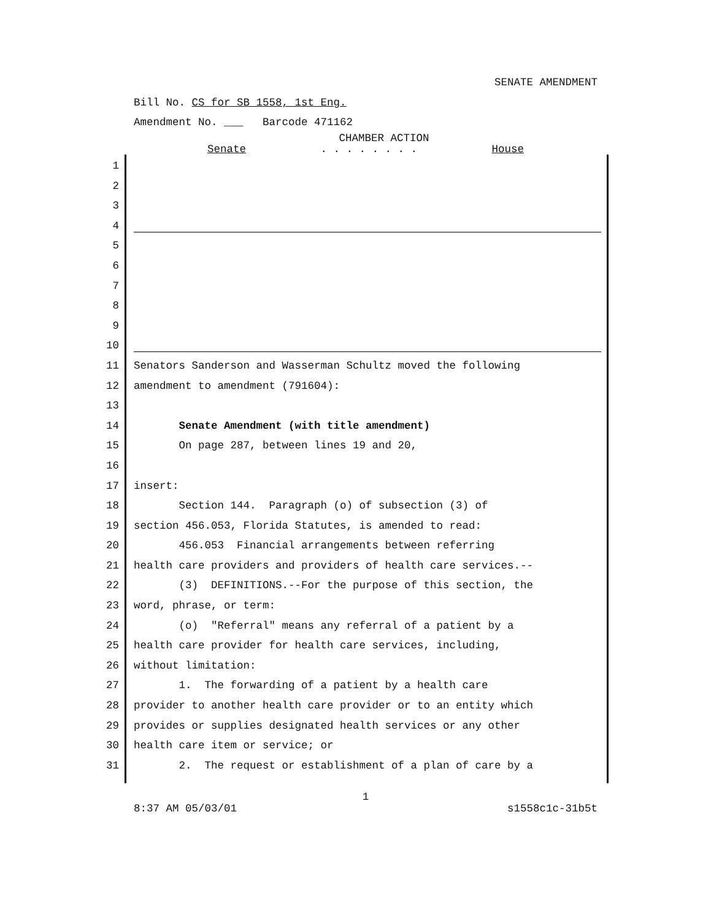SENATE AMENDMENT
Bill No. CS for SB 1558, 1st Eng.
Amendment No. ___ Barcode 471162
CHAMBER ACTION
Senate. . . . . . . . House
1
2
3
4
5
6
7
8
9
10
11 Senators Sanderson and Wasserman Schultz moved the following
12 amendment to amendment (791604):
13
14 Senate Amendment (with title amendment)
15 On page 287, between lines 19 and 20,
16
17 insert:
18 Section 144. Paragraph (o) of subsection (3) of
19 section 456.053, Florida Statutes, is amended to read:
20 456.053 Financial arrangements between referring
21 health care providers and providers of health care services.--
22 (3) DEFINITIONS.--For the purpose of this section, the
23 word, phrase, or term:
24 (o) "Referral" means any referral of a patient by a
25 health care provider for health care services, including,
26 without limitation:
27 1. The forwarding of a patient by a health care
28 provider to another health care provider or to an entity which
29 provides or supplies designated health services or any other
30 health care item or service; or
31 2. The request or establishment of a plan of care by a
1
8:37 AM 05/03/01 s1558c1c-31b5t